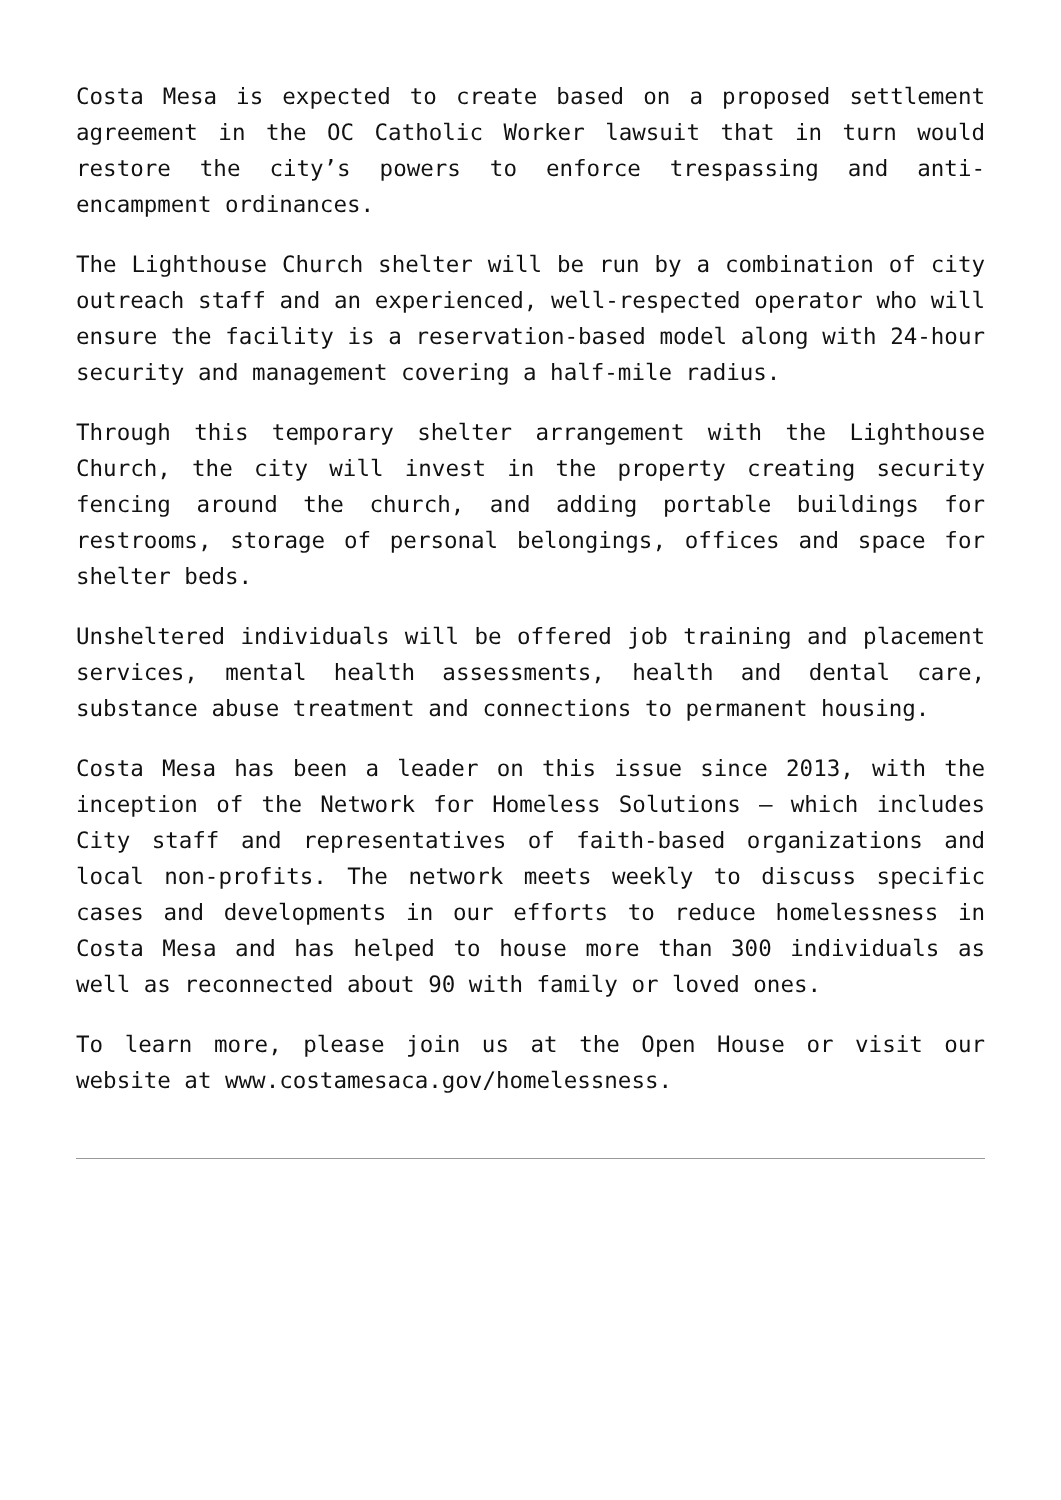Costa Mesa is expected to create based on a proposed settlement agreement in the OC Catholic Worker lawsuit that in turn would restore the city’s powers to enforce trespassing and anti-encampment ordinances.
The Lighthouse Church shelter will be run by a combination of city outreach staff and an experienced, well-respected operator who will ensure the facility is a reservation-based model along with 24-hour security and management covering a half-mile radius.
Through this temporary shelter arrangement with the Lighthouse Church, the city will invest in the property creating security fencing around the church, and adding portable buildings for restrooms, storage of personal belongings, offices and space for shelter beds.
Unsheltered individuals will be offered job training and placement services, mental health assessments, health and dental care, substance abuse treatment and connections to permanent housing.
Costa Mesa has been a leader on this issue since 2013, with the inception of the Network for Homeless Solutions – which includes City staff and representatives of faith-based organizations and local non-profits. The network meets weekly to discuss specific cases and developments in our efforts to reduce homelessness in Costa Mesa and has helped to house more than 300 individuals as well as reconnected about 90 with family or loved ones.
To learn more, please join us at the Open House or visit our website at www.costamesaca.gov/homelessness.